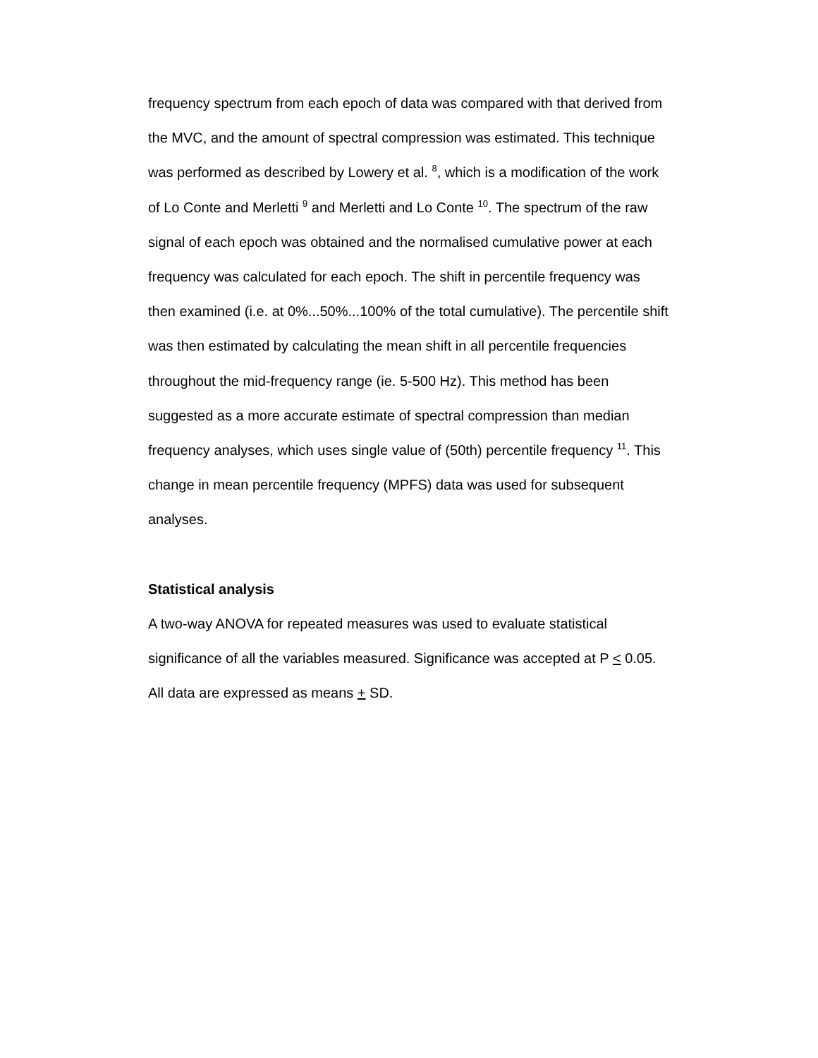frequency spectrum from each epoch of data was compared with that derived from the MVC, and the amount of spectral compression was estimated. This technique was performed as described by Lowery et al. <sup>8</sup>, which is a modification of the work of Lo Conte and Merletti <sup>9</sup> and Merletti and Lo Conte <sup>10</sup>. The spectrum of the raw signal of each epoch was obtained and the normalised cumulative power at each frequency was calculated for each epoch. The shift in percentile frequency was then examined (i.e. at 0%...50%...100% of the total cumulative). The percentile shift was then estimated by calculating the mean shift in all percentile frequencies throughout the mid-frequency range (ie. 5-500 Hz). This method has been suggested as a more accurate estimate of spectral compression than median frequency analyses, which uses single value of (50th) percentile frequency <sup>11</sup>. This change in mean percentile frequency (MPFS) data was used for subsequent analyses.
Statistical analysis
A two-way ANOVA for repeated measures was used to evaluate statistical significance of all the variables measured. Significance was accepted at P < 0.05. All data are expressed as means + SD.